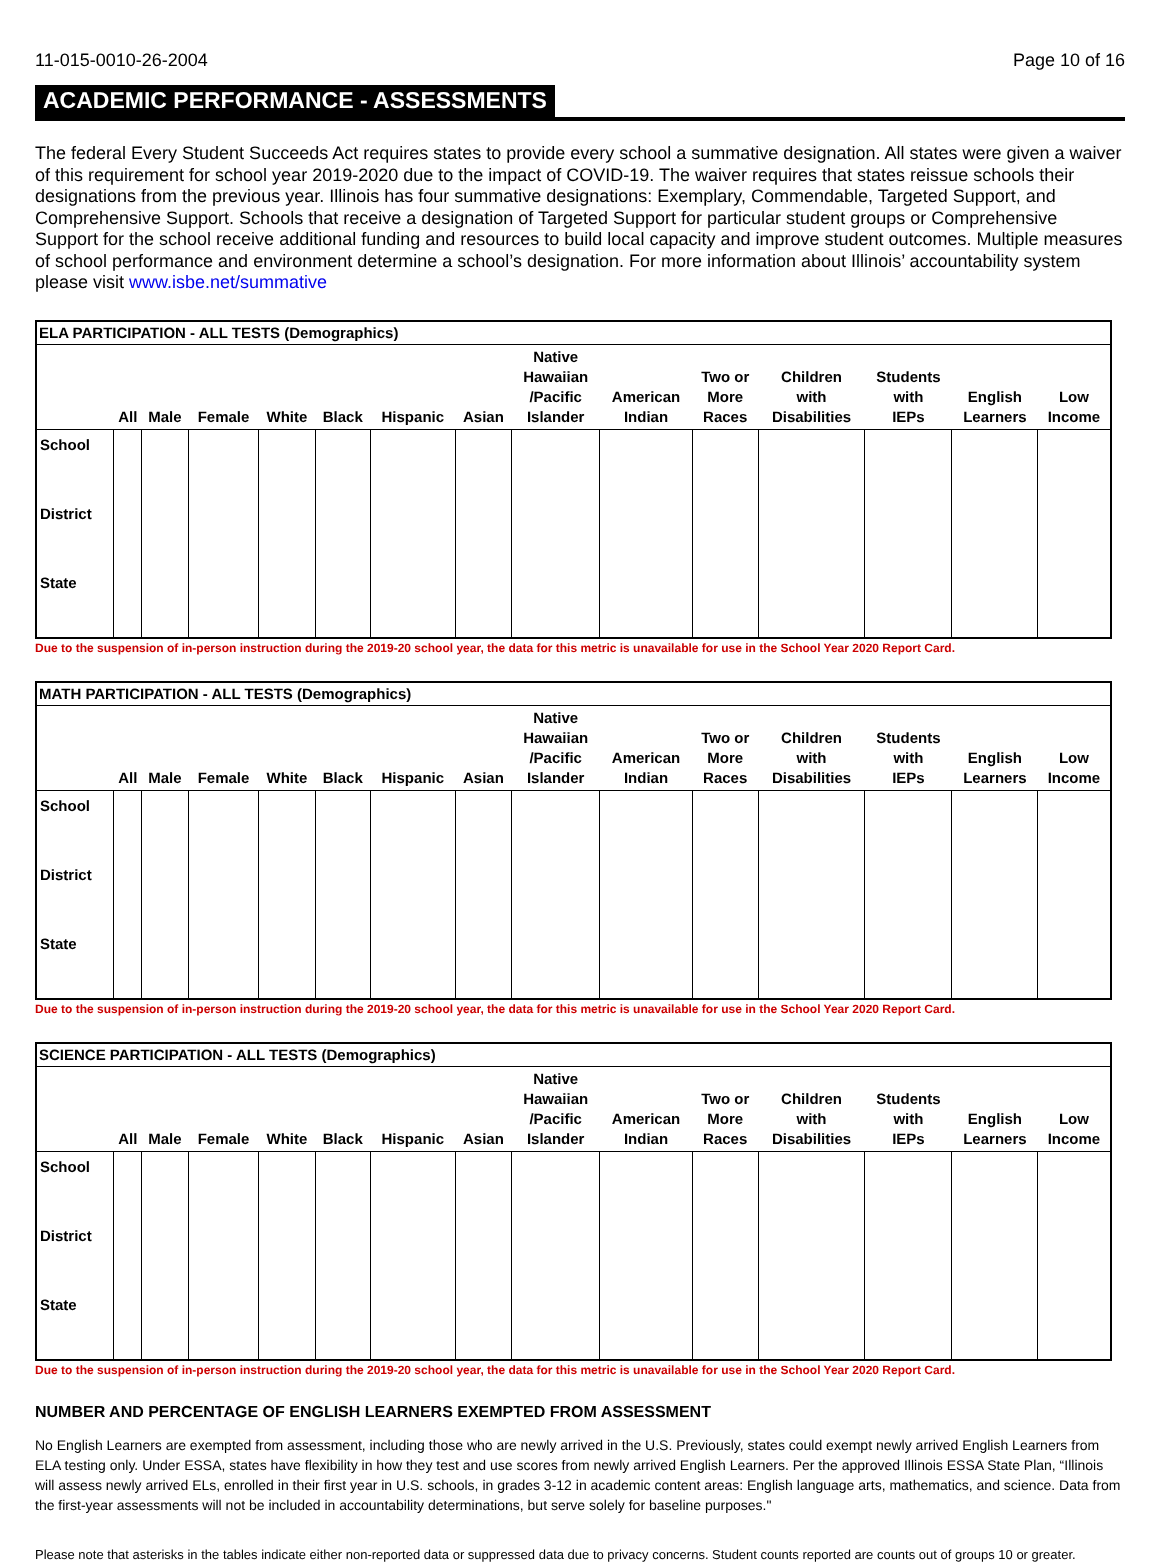11-015-0010-26-2004 Page 10 of 16
ACADEMIC PERFORMANCE - ASSESSMENTS
The federal Every Student Succeeds Act requires states to provide every school a summative designation. All states were given a waiver of this requirement for school year 2019-2020 due to the impact of COVID-19. The waiver requires that states reissue schools their designations from the previous year. Illinois has four summative designations: Exemplary, Commendable, Targeted Support, and Comprehensive Support. Schools that receive a designation of Targeted Support for particular student groups or Comprehensive Support for the school receive additional funding and resources to build local capacity and improve student outcomes. Multiple measures of school performance and environment determine a school’s designation. For more information about Illinois’ accountability system please visit www.isbe.net/summative
| ELA PARTICIPATION - ALL TESTS (Demographics) | | | | | | | | | | | | | | |
| --- | --- | --- | --- | --- | --- | --- | --- | --- | --- | --- | --- | --- | --- | --- |
| | All | Male | Female | White | Black | Hispanic | Asian | Native Hawaiian /Pacific Islander | American Indian | Two or More Races | Children with Disabilities | Students with IEPs | English Learners | Low Income |
| School | | | | | | | | | | | | | | |
| District | | | | | | | | | | | | | | |
| State | | | | | | | | | | | | | | |
Due to the suspension of in-person instruction during the 2019-20 school year, the data for this metric is unavailable for use in the School Year 2020 Report Card.
| MATH PARTICIPATION - ALL TESTS (Demographics) | | | | | | | | | | | | | | |
| --- | --- | --- | --- | --- | --- | --- | --- | --- | --- | --- | --- | --- | --- | --- |
| | All | Male | Female | White | Black | Hispanic | Asian | Native Hawaiian /Pacific Islander | American Indian | Two or More Races | Children with Disabilities | Students with IEPs | English Learners | Low Income |
| School | | | | | | | | | | | | | | |
| District | | | | | | | | | | | | | | |
| State | | | | | | | | | | | | | | |
Due to the suspension of in-person instruction during the 2019-20 school year, the data for this metric is unavailable for use in the School Year 2020 Report Card.
| SCIENCE PARTICIPATION - ALL TESTS (Demographics) | | | | | | | | | | | | | | |
| --- | --- | --- | --- | --- | --- | --- | --- | --- | --- | --- | --- | --- | --- | --- |
| | All | Male | Female | White | Black | Hispanic | Asian | Native Hawaiian /Pacific Islander | American Indian | Two or More Races | Children with Disabilities | Students with IEPs | English Learners | Low Income |
| School | | | | | | | | | | | | | | |
| District | | | | | | | | | | | | | | |
| State | | | | | | | | | | | | | | |
Due to the suspension of in-person instruction during the 2019-20 school year, the data for this metric is unavailable for use in the School Year 2020 Report Card.
NUMBER AND PERCENTAGE OF ENGLISH LEARNERS EXEMPTED FROM ASSESSMENT
No English Learners are exempted from assessment, including those who are newly arrived in the U.S. Previously, states could exempt newly arrived English Learners from ELA testing only. Under ESSA, states have flexibility in how they test and use scores from newly arrived English Learners. Per the approved Illinois ESSA State Plan, “Illinois will assess newly arrived ELs, enrolled in their first year in U.S. schools, in grades 3-12 in academic content areas: English language arts, mathematics, and science. Data from the first-year assessments will not be included in accountability determinations, but serve solely for baseline purposes."
Please note that asterisks in the tables indicate either non-reported data or suppressed data due to privacy concerns. Student counts reported are counts out of groups 10 or greater.